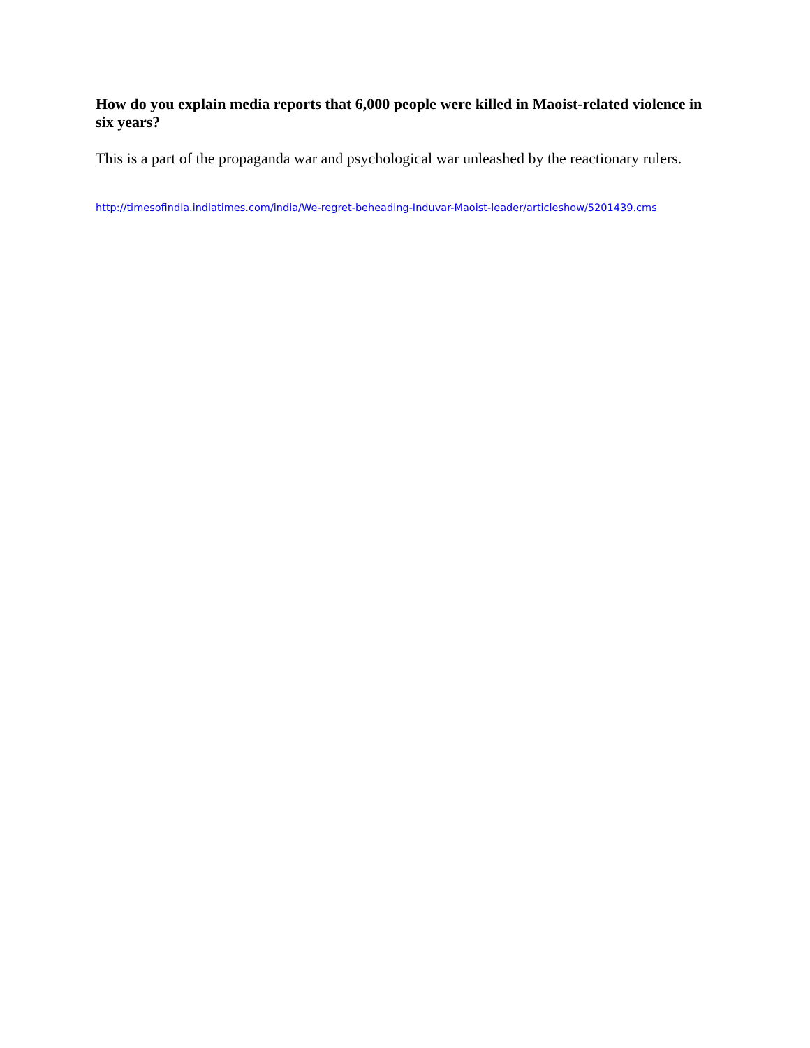How do you explain media reports that 6,000 people were killed in Maoist-related violence in six years?
This is a part of the propaganda war and psychological war unleashed by the reactionary rulers.
http://timesofindia.indiatimes.com/india/We-regret-beheading-Induvar-Maoist-leader/articleshow/5201439.cms